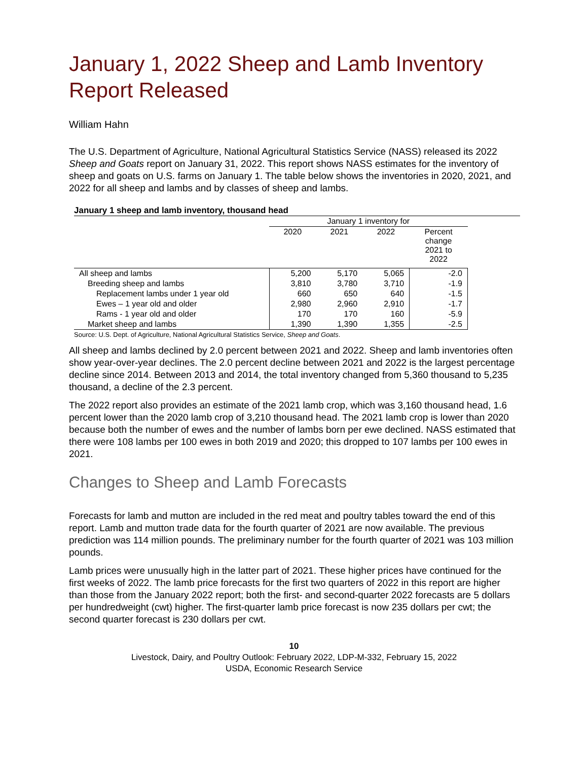January 1, 2022 Sheep and Lamb Inventory Report Released
William Hahn
The U.S. Department of Agriculture, National Agricultural Statistics Service (NASS) released its 2022 Sheep and Goats report on January 31, 2022. This report shows NASS estimates for the inventory of sheep and goats on U.S. farms on January 1. The table below shows the inventories in 2020, 2021, and 2022 for all sheep and lambs and by classes of sheep and lambs.
January 1 sheep and lamb inventory, thousand head
| | January 1 inventory for | | | |
| --- | --- | --- | --- | --- |
| | 2020 | 2021 | 2022 | Percent change 2021 to 2022 |
| All sheep and lambs | 5,200 | 5,170 | 5,065 | -2.0 |
| Breeding sheep and lambs | 3,810 | 3,780 | 3,710 | -1.9 |
| Replacement lambs under 1 year old | 660 | 650 | 640 | -1.5 |
| Ewes – 1 year old and older | 2,980 | 2,960 | 2,910 | -1.7 |
| Rams - 1 year old and older | 170 | 170 | 160 | -5.9 |
| Market sheep and lambs | 1,390 | 1,390 | 1,355 | -2.5 |
Source: U.S. Dept. of Agriculture, National Agricultural Statistics Service, Sheep and Goats.
All sheep and lambs declined by 2.0 percent between 2021 and 2022. Sheep and lamb inventories often show year-over-year declines. The 2.0 percent decline between 2021 and 2022 is the largest percentage decline since 2014. Between 2013 and 2014, the total inventory changed from 5,360 thousand to 5,235 thousand, a decline of the 2.3 percent.
The 2022 report also provides an estimate of the 2021 lamb crop, which was 3,160 thousand head, 1.6 percent lower than the 2020 lamb crop of 3,210 thousand head. The 2021 lamb crop is lower than 2020 because both the number of ewes and the number of lambs born per ewe declined. NASS estimated that there were 108 lambs per 100 ewes in both 2019 and 2020; this dropped to 107 lambs per 100 ewes in 2021.
Changes to Sheep and Lamb Forecasts
Forecasts for lamb and mutton are included in the red meat and poultry tables toward the end of this report. Lamb and mutton trade data for the fourth quarter of 2021 are now available. The previous prediction was 114 million pounds. The preliminary number for the fourth quarter of 2021 was 103 million pounds.
Lamb prices were unusually high in the latter part of 2021. These higher prices have continued for the first weeks of 2022. The lamb price forecasts for the first two quarters of 2022 in this report are higher than those from the January 2022 report; both the first- and second-quarter 2022 forecasts are 5 dollars per hundredweight (cwt) higher. The first-quarter lamb price forecast is now 235 dollars per cwt; the second quarter forecast is 230 dollars per cwt.
10
Livestock, Dairy, and Poultry Outlook: February 2022, LDP-M-332, February 15, 2022
USDA, Economic Research Service